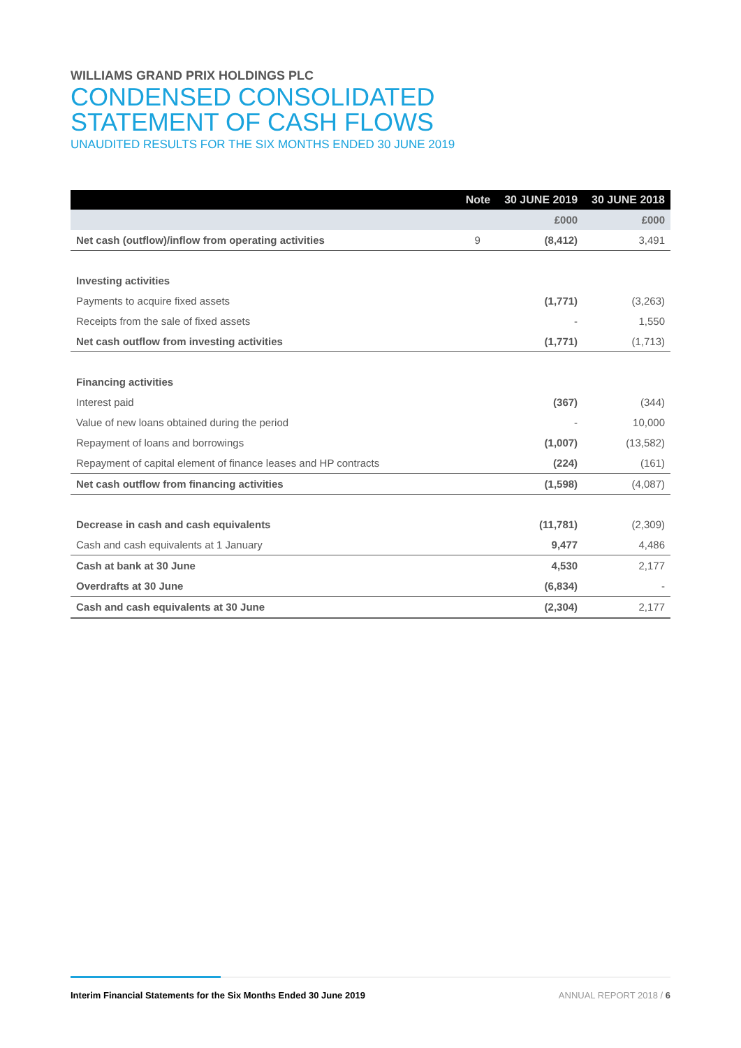WILLIAMS GRAND PRIX HOLDINGS PLC
CONDENSED CONSOLIDATED
STATEMENT OF CASH FLOWS
UNAUDITED RESULTS FOR THE SIX MONTHS ENDED 30 JUNE 2019
| | Note | 30 JUNE 2019 | 30 JUNE 2018 |
| --- | --- | --- | --- |
| | | £000 | £000 |
| Net cash (outflow)/inflow from operating activities | 9 | (8,412) | 3,491 |
| Investing activities | | | |
| Payments to acquire fixed assets | | (1,771) | (3,263) |
| Receipts from the sale of fixed assets | | - | 1,550 |
| Net cash outflow from investing activities | | (1,771) | (1,713) |
| Financing activities | | | |
| Interest paid | | (367) | (344) |
| Value of new loans obtained during the period | | - | 10,000 |
| Repayment of loans and borrowings | | (1,007) | (13,582) |
| Repayment of capital element of finance leases and HP contracts | | (224) | (161) |
| Net cash outflow from financing activities | | (1,598) | (4,087) |
| Decrease in cash and cash equivalents | | (11,781) | (2,309) |
| Cash and cash equivalents at 1 January | | 9,477 | 4,486 |
| Cash at bank at 30 June | | 4,530 | 2,177 |
| Overdrafts at 30 June | | (6,834) | - |
| Cash and cash equivalents at 30 June | | (2,304) | 2,177 |
Interim Financial Statements for the Six Months Ended 30 June 2019 ANNUAL REPORT 2018 / 6